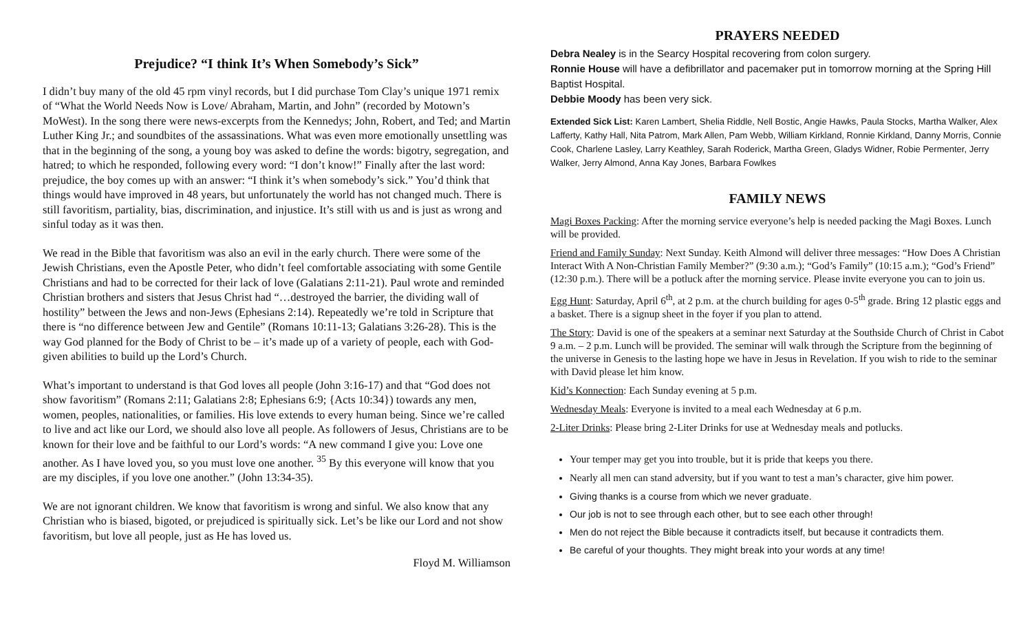Prejudice? “I think It’s When Somebody’s Sick”
I didn’t buy many of the old 45 rpm vinyl records, but I did purchase Tom Clay’s unique 1971 remix of “What the World Needs Now is Love/ Abraham, Martin, and John” (recorded by Motown’s MoWest). In the song there were news-excerpts from the Kennedys; John, Robert, and Ted; and Martin Luther King Jr.; and soundbites of the assassinations. What was even more emotionally unsettling was that in the beginning of the song, a young boy was asked to define the words: bigotry, segregation, and hatred; to which he responded, following every word: “I don’t know!” Finally after the last word: prejudice, the boy comes up with an answer: “I think it’s when somebody’s sick.” You’d think that things would have improved in 48 years, but unfortunately the world has not changed much. There is still favoritism, partiality, bias, discrimination, and injustice. It’s still with us and is just as wrong and sinful today as it was then.
We read in the Bible that favoritism was also an evil in the early church. There were some of the Jewish Christians, even the Apostle Peter, who didn’t feel comfortable associating with some Gentile Christians and had to be corrected for their lack of love (Galatians 2:11-21). Paul wrote and reminded Christian brothers and sisters that Jesus Christ had “…destroyed the barrier, the dividing wall of hostility” between the Jews and non-Jews (Ephesians 2:14). Repeatedly we’re told in Scripture that there is “no difference between Jew and Gentile” (Romans 10:11-13; Galatians 3:26-28). This is the way God planned for the Body of Christ to be – it’s made up of a variety of people, each with God-given abilities to build up the Lord’s Church.
What’s important to understand is that God loves all people (John 3:16-17) and that “God does not show favoritism” (Romans 2:11; Galatians 2:8; Ephesians 6:9; {Acts 10:34}) towards any men, women, peoples, nationalities, or families. His love extends to every human being. Since we’re called to live and act like our Lord, we should also love all people. As followers of Jesus, Christians are to be known for their love and be faithful to our Lord’s words: “A new command I give you: Love one another. As I have loved you, so you must love one another. <sup>35</sup> By this everyone will know that you are my disciples, if you love one another.” (John 13:34-35).
We are not ignorant children. We know that favoritism is wrong and sinful. We also know that any Christian who is biased, bigoted, or prejudiced is spiritually sick. Let’s be like our Lord and not show favoritism, but love all people, just as He has loved us.
Floyd M. Williamson
PRAYERS NEEDED
Debra Nealey is in the Searcy Hospital recovering from colon surgery.
Ronnie House will have a defibrillator and pacemaker put in tomorrow morning at the Spring Hill Baptist Hospital.
Debbie Moody has been very sick.
Extended Sick List: Karen Lambert, Shelia Riddle, Nell Bostic, Angie Hawks, Paula Stocks, Martha Walker, Alex Lafferty, Kathy Hall, Nita Patrom, Mark Allen, Pam Webb, William Kirkland, Ronnie Kirkland, Danny Morris, Connie Cook, Charlene Lasley, Larry Keathley, Sarah Roderick, Martha Green, Gladys Widner, Robie Permenter, Jerry Walker, Jerry Almond, Anna Kay Jones, Barbara Fowlkes
FAMILY NEWS
Magi Boxes Packing: After the morning service everyone’s help is needed packing the Magi Boxes. Lunch will be provided.
Friend and Family Sunday: Next Sunday. Keith Almond will deliver three messages: “How Does A Christian Interact With A Non-Christian Family Member?” (9:30 a.m.); “God’s Family” (10:15 a.m.); “God’s Friend” (12:30 p.m.). There will be a potluck after the morning service. Please invite everyone you can to join us.
Egg Hunt: Saturday, April 6<sup>th</sup>, at 2 p.m. at the church building for ages 0-5<sup>th</sup> grade. Bring 12 plastic eggs and a basket. There is a signup sheet in the foyer if you plan to attend.
The Story: David is one of the speakers at a seminar next Saturday at the Southside Church of Christ in Cabot 9 a.m. – 2 p.m. Lunch will be provided. The seminar will walk through the Scripture from the beginning of the universe in Genesis to the lasting hope we have in Jesus in Revelation. If you wish to ride to the seminar with David please let him know.
Kid’s Konnection: Each Sunday evening at 5 p.m.
Wednesday Meals: Everyone is invited to a meal each Wednesday at 6 p.m.
2-Liter Drinks: Please bring 2-Liter Drinks for use at Wednesday meals and potlucks.
Your temper may get you into trouble, but it is pride that keeps you there.
Nearly all men can stand adversity, but if you want to test a man’s character, give him power.
Giving thanks is a course from which we never graduate.
Our job is not to see through each other, but to see each other through!
Men do not reject the Bible because it contradicts itself, but because it contradicts them.
Be careful of your thoughts. They might break into your words at any time!